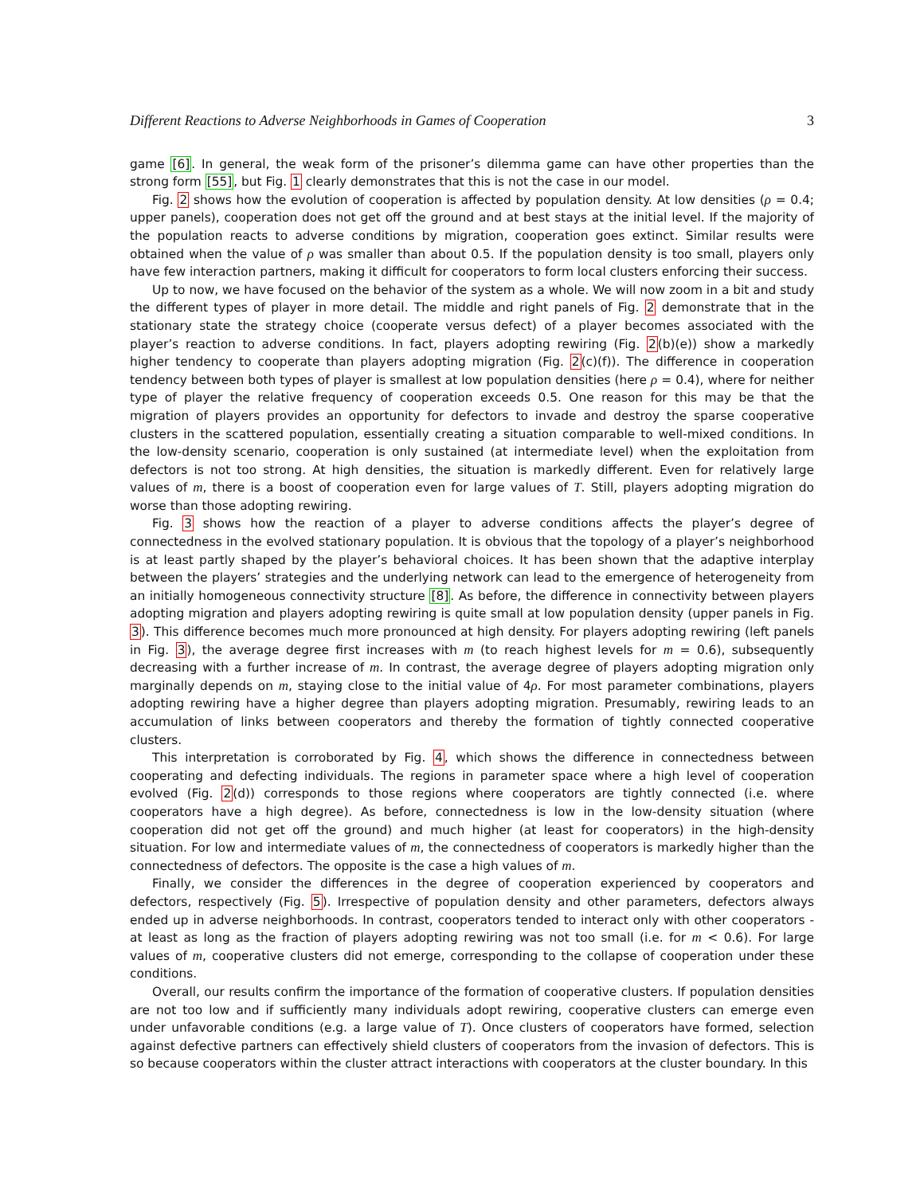Different Reactions to Adverse Neighborhoods in Games of Cooperation 3
game [6]. In general, the weak form of the prisoner’s dilemma game can have other properties than the strong form [55], but Fig. 1 clearly demonstrates that this is not the case in our model.
Fig. 2 shows how the evolution of cooperation is affected by population density. At low densities (ρ = 0.4; upper panels), cooperation does not get off the ground and at best stays at the initial level. If the majority of the population reacts to adverse conditions by migration, cooperation goes extinct. Similar results were obtained when the value of ρ was smaller than about 0.5. If the population density is too small, players only have few interaction partners, making it difficult for cooperators to form local clusters enforcing their success.
Up to now, we have focused on the behavior of the system as a whole. We will now zoom in a bit and study the different types of player in more detail. The middle and right panels of Fig. 2 demonstrate that in the stationary state the strategy choice (cooperate versus defect) of a player becomes associated with the player’s reaction to adverse conditions. In fact, players adopting rewiring (Fig. 2(b)(e)) show a markedly higher tendency to cooperate than players adopting migration (Fig. 2(c)(f)). The difference in cooperation tendency between both types of player is smallest at low population densities (here ρ = 0.4), where for neither type of player the relative frequency of cooperation exceeds 0.5. One reason for this may be that the migration of players provides an opportunity for defectors to invade and destroy the sparse cooperative clusters in the scattered population, essentially creating a situation comparable to well-mixed conditions. In the low-density scenario, cooperation is only sustained (at intermediate level) when the exploitation from defectors is not too strong. At high densities, the situation is markedly different. Even for relatively large values of m, there is a boost of cooperation even for large values of T. Still, players adopting migration do worse than those adopting rewiring.
Fig. 3 shows how the reaction of a player to adverse conditions affects the player’s degree of connectedness in the evolved stationary population. It is obvious that the topology of a player’s neighborhood is at least partly shaped by the player’s behavioral choices. It has been shown that the adaptive interplay between the players’ strategies and the underlying network can lead to the emergence of heterogeneity from an initially homogeneous connectivity structure [8]. As before, the difference in connectivity between players adopting migration and players adopting rewiring is quite small at low population density (upper panels in Fig. 3). This difference becomes much more pronounced at high density. For players adopting rewiring (left panels in Fig. 3), the average degree first increases with m (to reach highest levels for m = 0.6), subsequently decreasing with a further increase of m. In contrast, the average degree of players adopting migration only marginally depends on m, staying close to the initial value of 4ρ. For most parameter combinations, players adopting rewiring have a higher degree than players adopting migration. Presumably, rewiring leads to an accumulation of links between cooperators and thereby the formation of tightly connected cooperative clusters.
This interpretation is corroborated by Fig. 4, which shows the difference in connectedness between cooperating and defecting individuals. The regions in parameter space where a high level of cooperation evolved (Fig. 2(d)) corresponds to those regions where cooperators are tightly connected (i.e. where cooperators have a high degree). As before, connectedness is low in the low-density situation (where cooperation did not get off the ground) and much higher (at least for cooperators) in the high-density situation. For low and intermediate values of m, the connectedness of cooperators is markedly higher than the connectedness of defectors. The opposite is the case a high values of m.
Finally, we consider the differences in the degree of cooperation experienced by cooperators and defectors, respectively (Fig. 5). Irrespective of population density and other parameters, defectors always ended up in adverse neighborhoods. In contrast, cooperators tended to interact only with other cooperators - at least as long as the fraction of players adopting rewiring was not too small (i.e. for m < 0.6). For large values of m, cooperative clusters did not emerge, corresponding to the collapse of cooperation under these conditions.
Overall, our results confirm the importance of the formation of cooperative clusters. If population densities are not too low and if sufficiently many individuals adopt rewiring, cooperative clusters can emerge even under unfavorable conditions (e.g. a large value of T). Once clusters of cooperators have formed, selection against defective partners can effectively shield clusters of cooperators from the invasion of defectors. This is so because cooperators within the cluster attract interactions with cooperators at the cluster boundary. In this